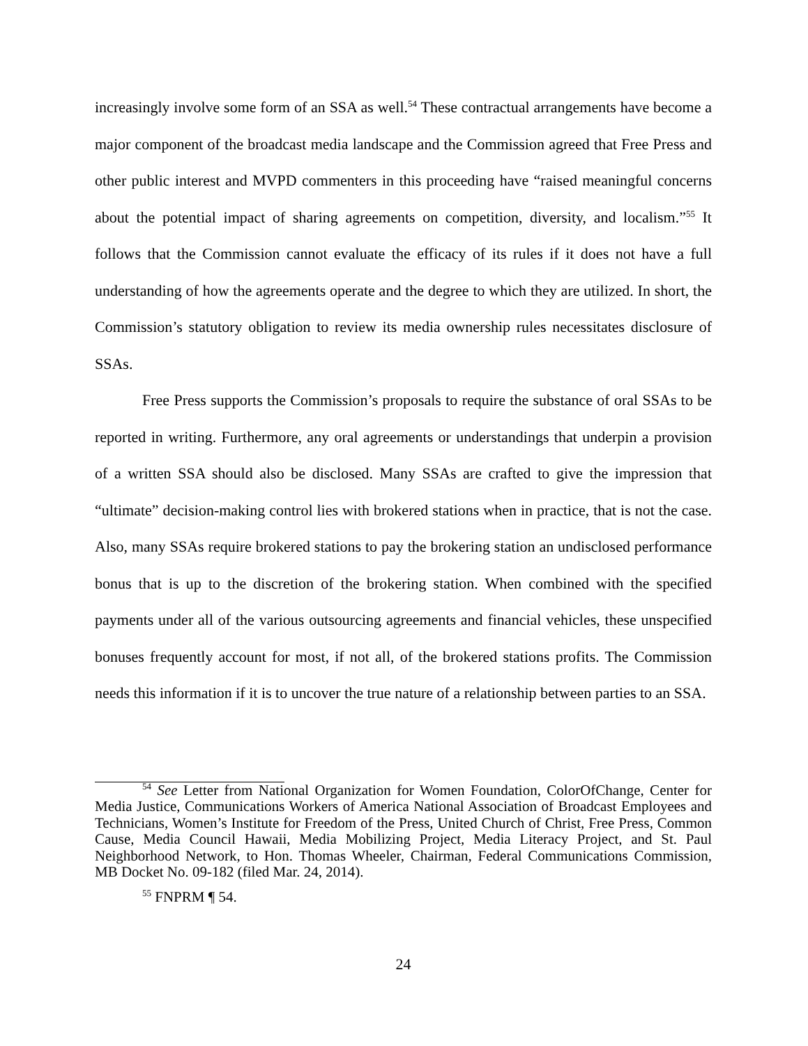increasingly involve some form of an SSA as well.<sup>54</sup> These contractual arrangements have become a major component of the broadcast media landscape and the Commission agreed that Free Press and other public interest and MVPD commenters in this proceeding have “raised meaningful concerns about the potential impact of sharing agreements on competition, diversity, and localism.”<sup>55</sup> It follows that the Commission cannot evaluate the efficacy of its rules if it does not have a full understanding of how the agreements operate and the degree to which they are utilized. In short, the Commission’s statutory obligation to review its media ownership rules necessitates disclosure of SSAs.
Free Press supports the Commission’s proposals to require the substance of oral SSAs to be reported in writing. Furthermore, any oral agreements or understandings that underpin a provision of a written SSA should also be disclosed. Many SSAs are crafted to give the impression that “ultimate” decision-making control lies with brokered stations when in practice, that is not the case. Also, many SSAs require brokered stations to pay the brokering station an undisclosed performance bonus that is up to the discretion of the brokering station. When combined with the specified payments under all of the various outsourcing agreements and financial vehicles, these unspecified bonuses frequently account for most, if not all, of the brokered stations profits. The Commission needs this information if it is to uncover the true nature of a relationship between parties to an SSA.
<sup>54</sup> See Letter from National Organization for Women Foundation, ColorOfChange, Center for Media Justice, Communications Workers of America National Association of Broadcast Employees and Technicians, Women’s Institute for Freedom of the Press, United Church of Christ, Free Press, Common Cause, Media Council Hawaii, Media Mobilizing Project, Media Literacy Project, and St. Paul Neighborhood Network, to Hon. Thomas Wheeler, Chairman, Federal Communications Commission, MB Docket No. 09-182 (filed Mar. 24, 2014).
<sup>55</sup> FNPRM ¶ 54.
24